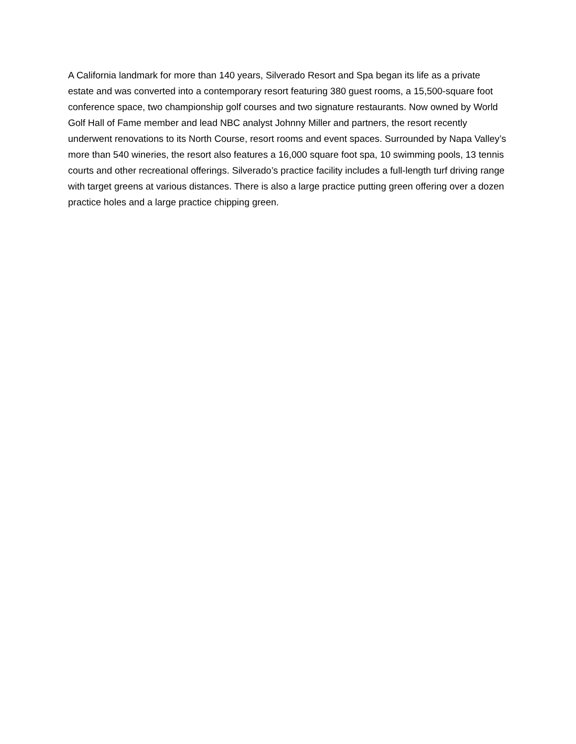A California landmark for more than 140 years, Silverado Resort and Spa began its life as a private estate and was converted into a contemporary resort featuring 380 guest rooms, a 15,500-square foot conference space, two championship golf courses and two signature restaurants. Now owned by World Golf Hall of Fame member and lead NBC analyst Johnny Miller and partners, the resort recently underwent renovations to its North Course, resort rooms and event spaces. Surrounded by Napa Valley’s more than 540 wineries, the resort also features a 16,000 square foot spa, 10 swimming pools, 13 tennis courts and other recreational offerings. Silverado’s practice facility includes a full-length turf driving range with target greens at various distances. There is also a large practice putting green offering over a dozen practice holes and a large practice chipping green.